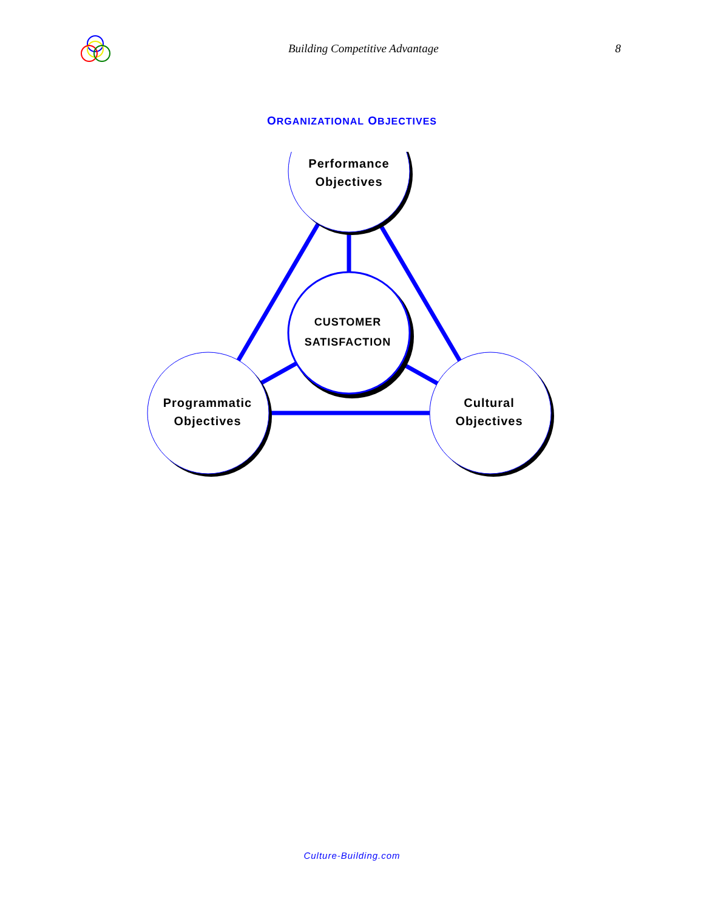Building Competitive Advantage 8
ORGANIZATIONAL OBJECTIVES
Performance
Objectives
Programmatic
Objectives
Cultural
Objectives
CUSTOMER
SATISFACTION
Culture-Building.com